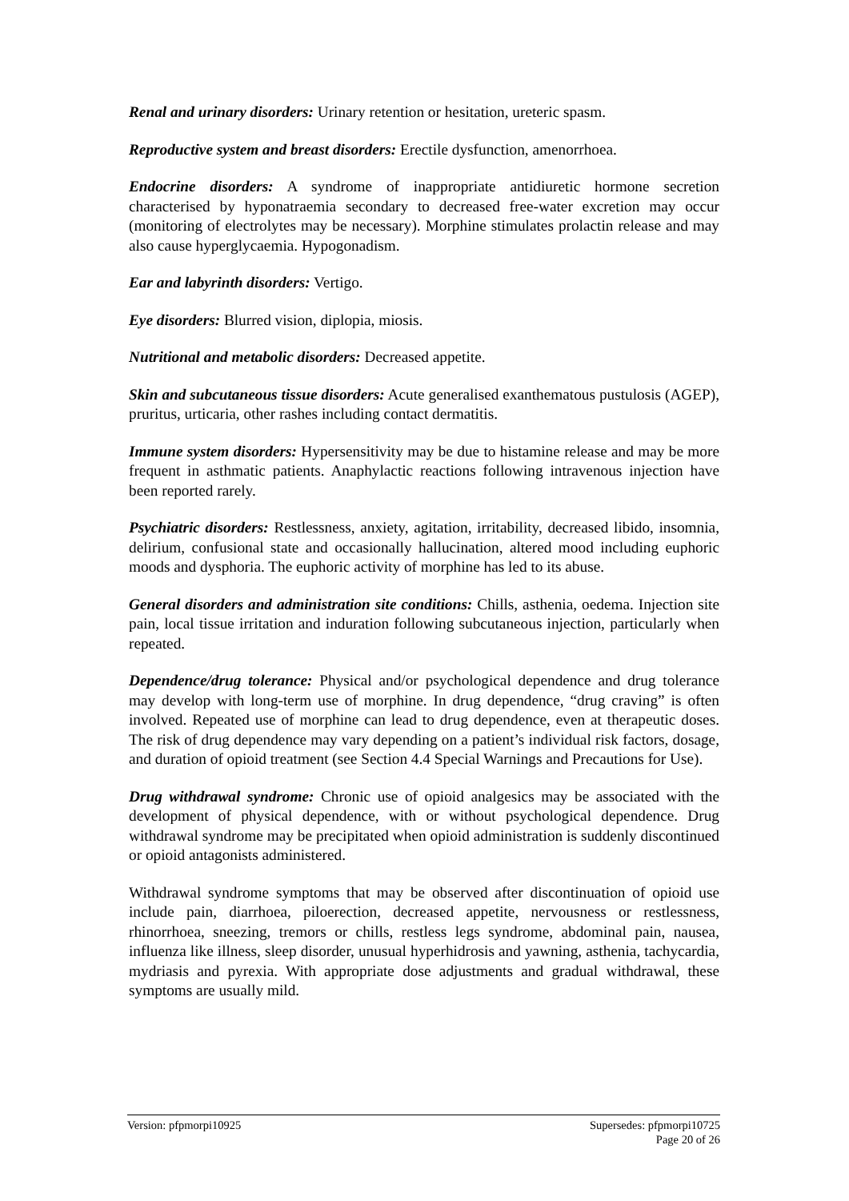Renal and urinary disorders: Urinary retention or hesitation, ureteric spasm.
Reproductive system and breast disorders: Erectile dysfunction, amenorrhoea.
Endocrine disorders: A syndrome of inappropriate antidiuretic hormone secretion characterised by hyponatraemia secondary to decreased free-water excretion may occur (monitoring of electrolytes may be necessary). Morphine stimulates prolactin release and may also cause hyperglycaemia. Hypogonadism.
Ear and labyrinth disorders: Vertigo.
Eye disorders: Blurred vision, diplopia, miosis.
Nutritional and metabolic disorders: Decreased appetite.
Skin and subcutaneous tissue disorders: Acute generalised exanthematous pustulosis (AGEP), pruritus, urticaria, other rashes including contact dermatitis.
Immune system disorders: Hypersensitivity may be due to histamine release and may be more frequent in asthmatic patients. Anaphylactic reactions following intravenous injection have been reported rarely.
Psychiatric disorders: Restlessness, anxiety, agitation, irritability, decreased libido, insomnia, delirium, confusional state and occasionally hallucination, altered mood including euphoric moods and dysphoria. The euphoric activity of morphine has led to its abuse.
General disorders and administration site conditions: Chills, asthenia, oedema. Injection site pain, local tissue irritation and induration following subcutaneous injection, particularly when repeated.
Dependence/drug tolerance: Physical and/or psychological dependence and drug tolerance may develop with long-term use of morphine. In drug dependence, “drug craving” is often involved. Repeated use of morphine can lead to drug dependence, even at therapeutic doses. The risk of drug dependence may vary depending on a patient’s individual risk factors, dosage, and duration of opioid treatment (see Section 4.4 Special Warnings and Precautions for Use).
Drug withdrawal syndrome: Chronic use of opioid analgesics may be associated with the development of physical dependence, with or without psychological dependence. Drug withdrawal syndrome may be precipitated when opioid administration is suddenly discontinued or opioid antagonists administered.
Withdrawal syndrome symptoms that may be observed after discontinuation of opioid use include pain, diarrhoea, piloerection, decreased appetite, nervousness or restlessness, rhinorrhoea, sneezing, tremors or chills, restless legs syndrome, abdominal pain, nausea, influenza like illness, sleep disorder, unusual hyperhidrosis and yawning, asthenia, tachycardia, mydriasis and pyrexia. With appropriate dose adjustments and gradual withdrawal, these symptoms are usually mild.
Version: pfpmorpi10925 Supersedes: pfpmorpi10725
Page 20 of 26